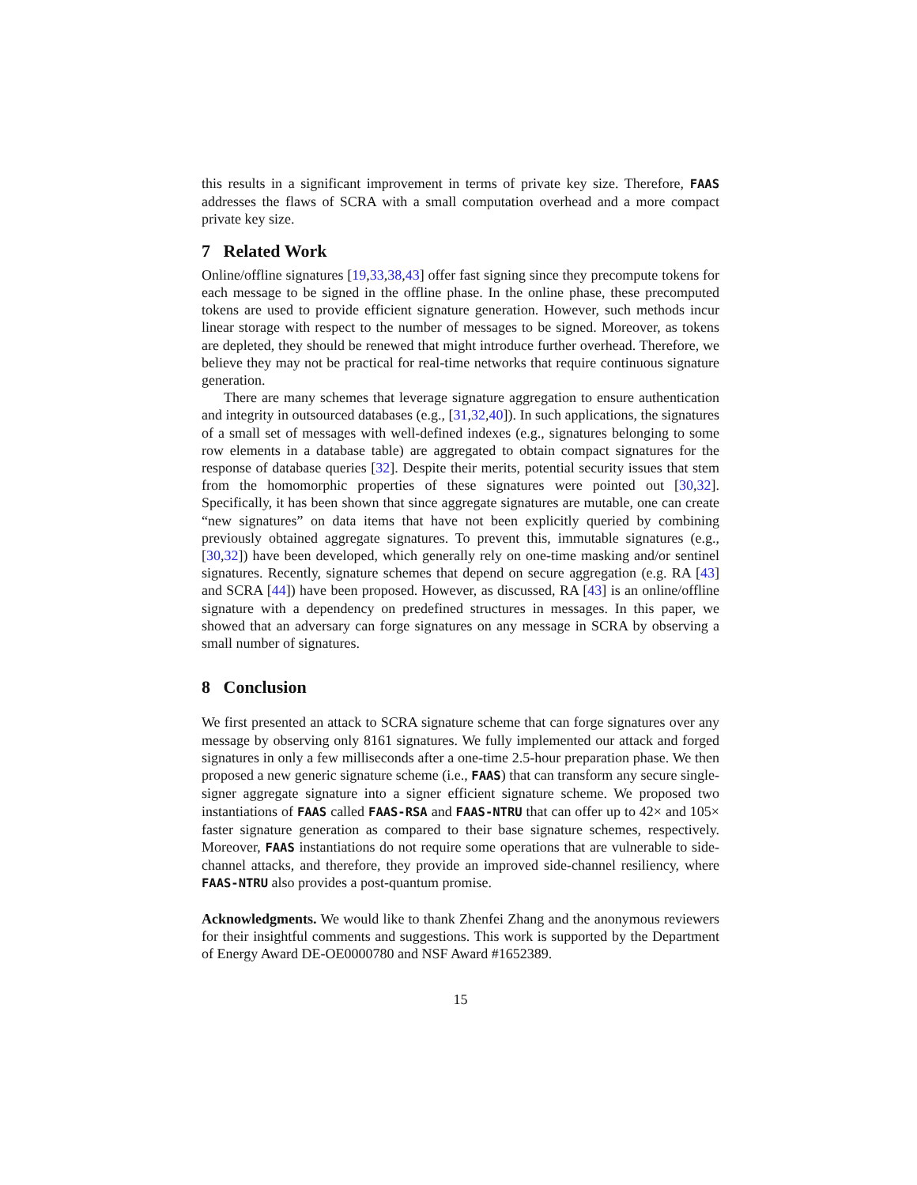this results in a significant improvement in terms of private key size. Therefore, FAAS addresses the flaws of SCRA with a small computation overhead and a more compact private key size.
7 Related Work
Online/offline signatures [19,33,38,43] offer fast signing since they precompute tokens for each message to be signed in the offline phase. In the online phase, these precomputed tokens are used to provide efficient signature generation. However, such methods incur linear storage with respect to the number of messages to be signed. Moreover, as tokens are depleted, they should be renewed that might introduce further overhead. Therefore, we believe they may not be practical for real-time networks that require continuous signature generation.
There are many schemes that leverage signature aggregation to ensure authentication and integrity in outsourced databases (e.g., [31,32,40]). In such applications, the signatures of a small set of messages with well-defined indexes (e.g., signatures belonging to some row elements in a database table) are aggregated to obtain compact signatures for the response of database queries [32]. Despite their merits, potential security issues that stem from the homomorphic properties of these signatures were pointed out [30,32]. Specifically, it has been shown that since aggregate signatures are mutable, one can create “new signatures” on data items that have not been explicitly queried by combining previously obtained aggregate signatures. To prevent this, immutable signatures (e.g., [30,32]) have been developed, which generally rely on one-time masking and/or sentinel signatures. Recently, signature schemes that depend on secure aggregation (e.g. RA [43] and SCRA [44]) have been proposed. However, as discussed, RA [43] is an online/offline signature with a dependency on predefined structures in messages. In this paper, we showed that an adversary can forge signatures on any message in SCRA by observing a small number of signatures.
8 Conclusion
We first presented an attack to SCRA signature scheme that can forge signatures over any message by observing only 8161 signatures. We fully implemented our attack and forged signatures in only a few milliseconds after a one-time 2.5-hour preparation phase. We then proposed a new generic signature scheme (i.e., FAAS) that can transform any secure single-signer aggregate signature into a signer efficient signature scheme. We proposed two instantiations of FAAS called FAAS-RSA and FAAS-NTRU that can offer up to 42× and 105× faster signature generation as compared to their base signature schemes, respectively. Moreover, FAAS instantiations do not require some operations that are vulnerable to side-channel attacks, and therefore, they provide an improved side-channel resiliency, where FAAS-NTRU also provides a post-quantum promise.
Acknowledgments. We would like to thank Zhenfei Zhang and the anonymous reviewers for their insightful comments and suggestions. This work is supported by the Department of Energy Award DE-OE0000780 and NSF Award #1652389.
15